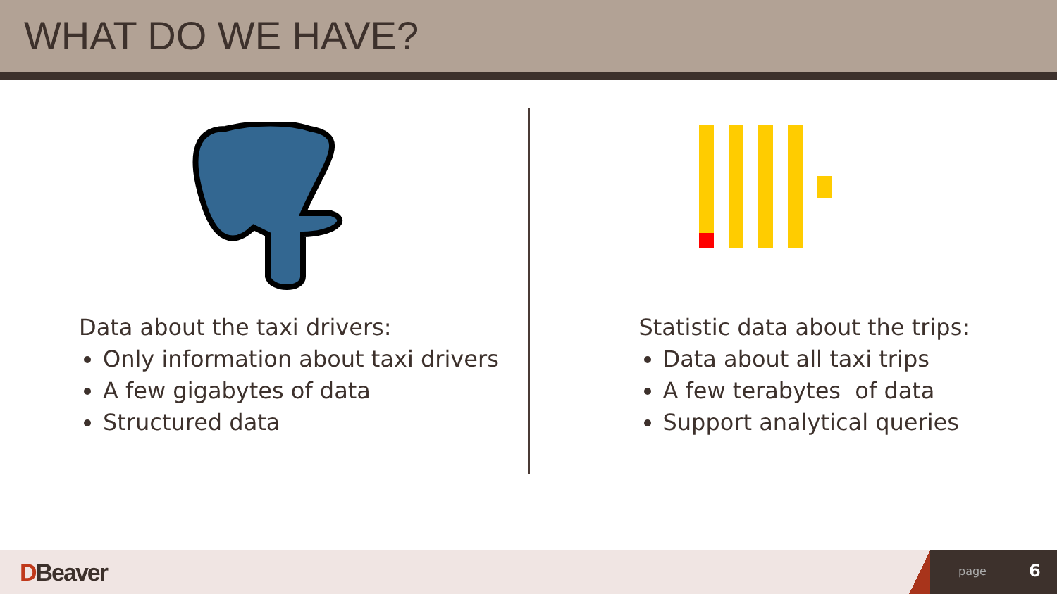WHAT DO WE HAVE?
Data about the taxi drivers:
Only information about taxi drivers
A few gigabytes of data
Structured data
Statistic data about the trips:
Data about all taxi trips
A few terabytes of data
Support analytical queries
DBeaver
page 6